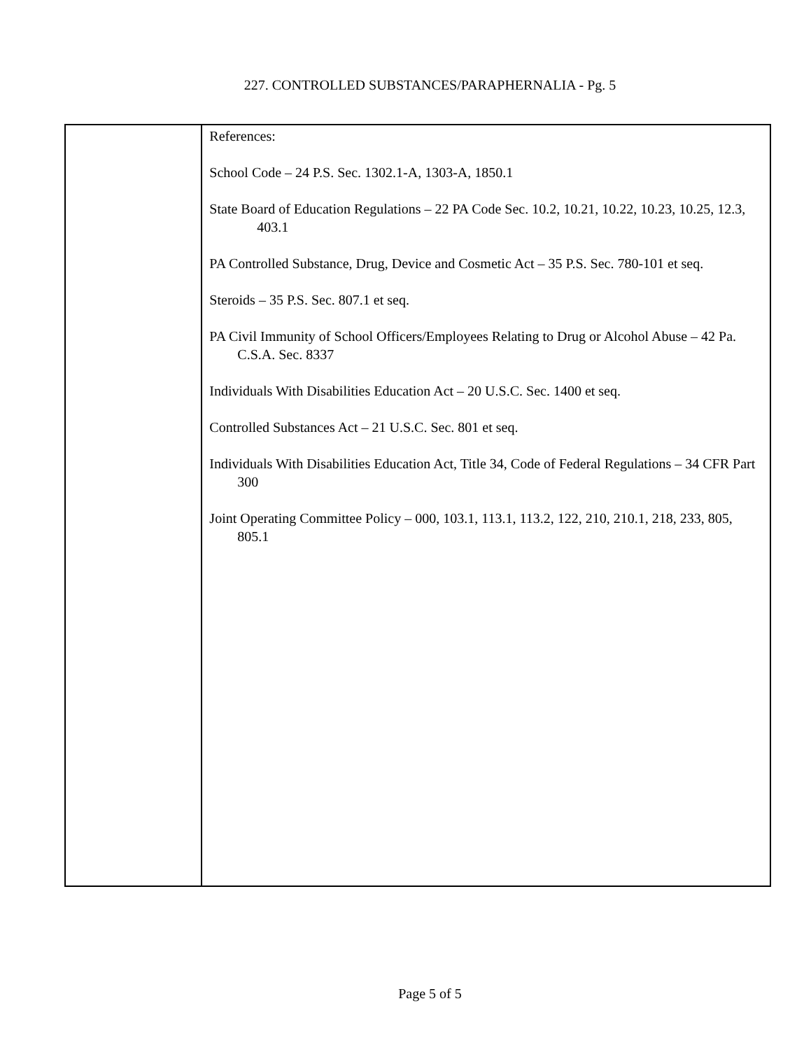227. CONTROLLED SUBSTANCES/PARAPHERNALIA - Pg. 5
References:
School Code – 24 P.S. Sec. 1302.1-A, 1303-A, 1850.1
State Board of Education Regulations – 22 PA Code Sec. 10.2, 10.21, 10.22, 10.23, 10.25, 12.3, 403.1
PA Controlled Substance, Drug, Device and Cosmetic Act – 35 P.S. Sec. 780-101 et seq.
Steroids – 35 P.S. Sec. 807.1 et seq.
PA Civil Immunity of School Officers/Employees Relating to Drug or Alcohol Abuse – 42 Pa. C.S.A. Sec. 8337
Individuals With Disabilities Education Act – 20 U.S.C. Sec. 1400 et seq.
Controlled Substances Act – 21 U.S.C. Sec. 801 et seq.
Individuals With Disabilities Education Act, Title 34, Code of Federal Regulations – 34 CFR Part 300
Joint Operating Committee Policy – 000, 103.1, 113.1, 113.2, 122, 210, 210.1, 218, 233, 805, 805.1
Page 5 of 5